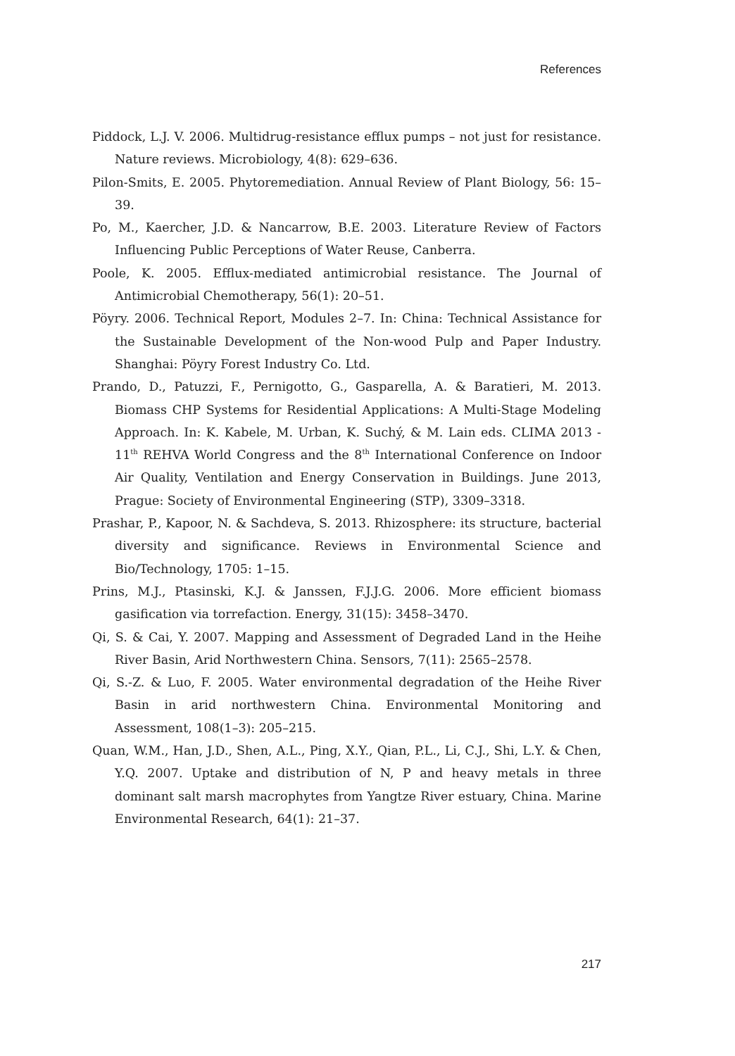References
Piddock, L.J. V. 2006. Multidrug-resistance efflux pumps – not just for resistance. Nature reviews. Microbiology, 4(8): 629–636.
Pilon-Smits, E. 2005. Phytoremediation. Annual Review of Plant Biology, 56: 15–39.
Po, M., Kaercher, J.D. & Nancarrow, B.E. 2003. Literature Review of Factors Influencing Public Perceptions of Water Reuse, Canberra.
Poole, K. 2005. Efflux-mediated antimicrobial resistance. The Journal of Antimicrobial Chemotherapy, 56(1): 20–51.
Pöyry. 2006. Technical Report, Modules 2–7. In: China: Technical Assistance for the Sustainable Development of the Non-wood Pulp and Paper Industry. Shanghai: Pöyry Forest Industry Co. Ltd.
Prando, D., Patuzzi, F., Pernigotto, G., Gasparella, A. & Baratieri, M. 2013. Biomass CHP Systems for Residential Applications: A Multi-Stage Modeling Approach. In: K. Kabele, M. Urban, K. Suchý, & M. Lain eds. CLIMA 2013 - 11<sup>th</sup> REHVA World Congress and the 8<sup>th</sup> International Conference on Indoor Air Quality, Ventilation and Energy Conservation in Buildings. June 2013, Prague: Society of Environmental Engineering (STP), 3309–3318.
Prashar, P., Kapoor, N. & Sachdeva, S. 2013. Rhizosphere: its structure, bacterial diversity and significance. Reviews in Environmental Science and Bio/Technology, 1705: 1–15.
Prins, M.J., Ptasinski, K.J. & Janssen, F.J.J.G. 2006. More efficient biomass gasification via torrefaction. Energy, 31(15): 3458–3470.
Qi, S. & Cai, Y. 2007. Mapping and Assessment of Degraded Land in the Heihe River Basin, Arid Northwestern China. Sensors, 7(11): 2565–2578.
Qi, S.-Z. & Luo, F. 2005. Water environmental degradation of the Heihe River Basin in arid northwestern China. Environmental Monitoring and Assessment, 108(1–3): 205–215.
Quan, W.M., Han, J.D., Shen, A.L., Ping, X.Y., Qian, P.L., Li, C.J., Shi, L.Y. & Chen, Y.Q. 2007. Uptake and distribution of N, P and heavy metals in three dominant salt marsh macrophytes from Yangtze River estuary, China. Marine Environmental Research, 64(1): 21–37.
217